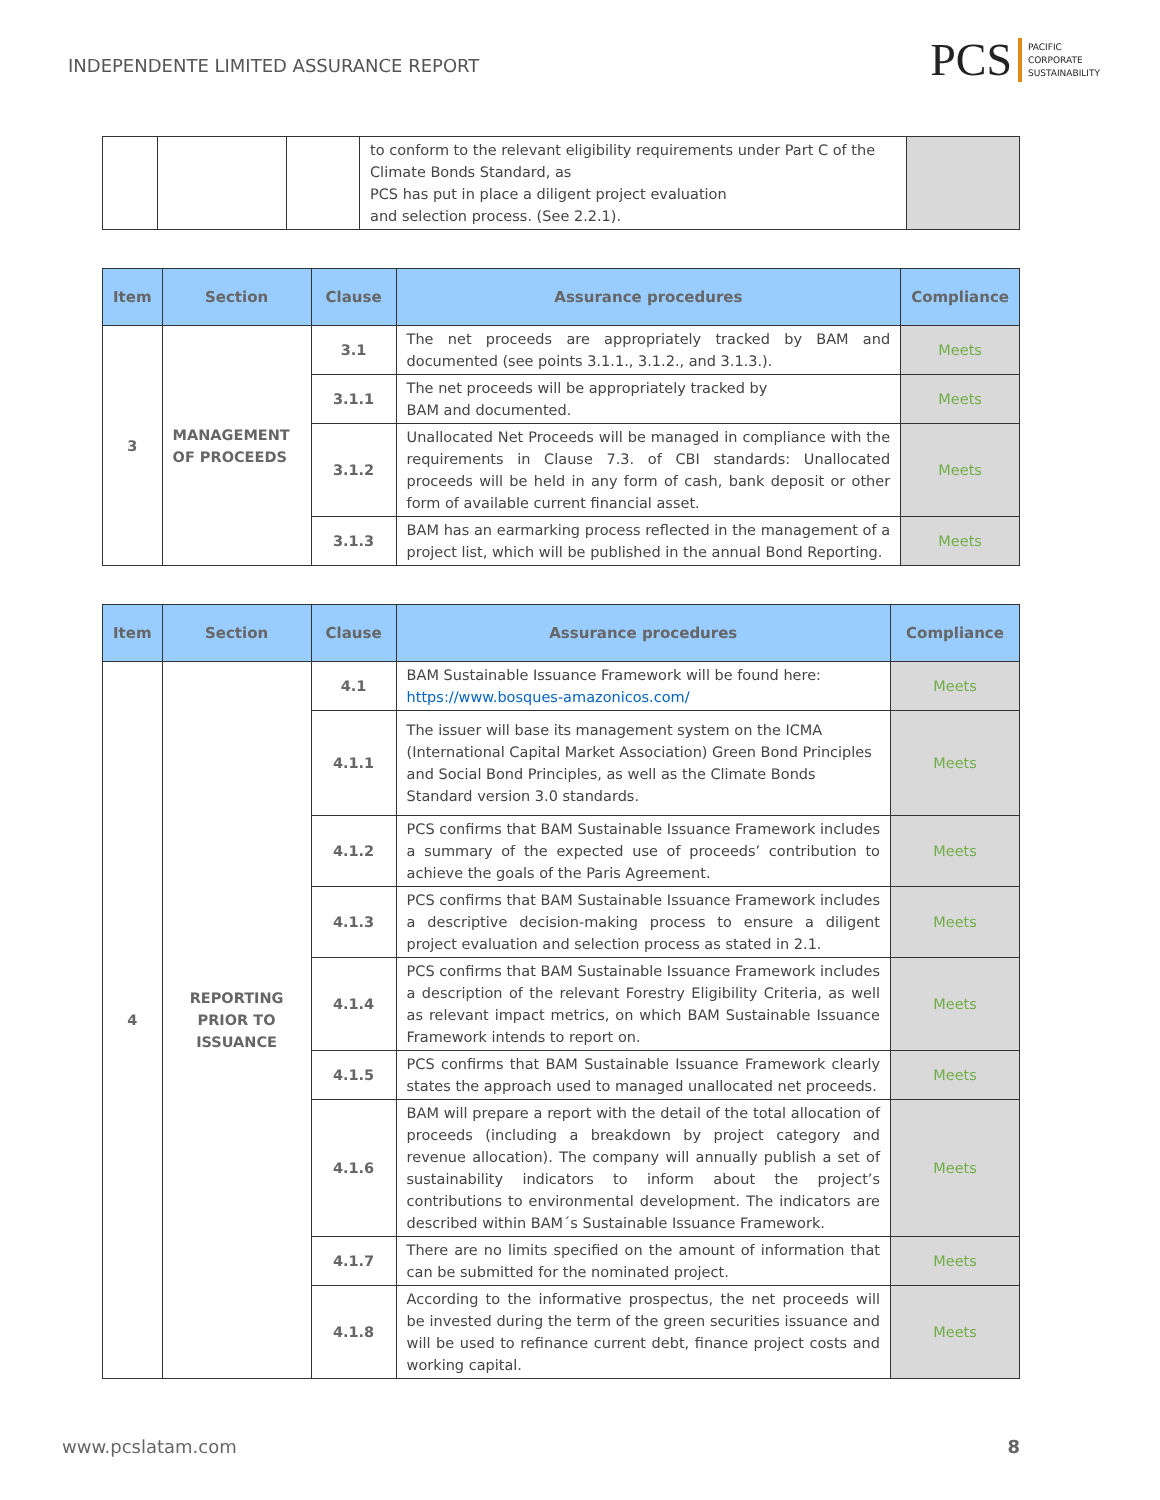INDEPENDENTE LIMITED ASSURANCE REPORT
PCS PACIFIC
CORPORATE
SUSTAINABILITY
| | | | to conform to the relevant eligibility requirements under Part C of the Climate Bonds Standard, as PCS has put in place a diligent project evaluation and selection process. (See 2.2.1). | |
| Item | Section | Clause | Assurance procedures | Compliance |
| --- | --- | --- | --- | --- |
| 3 | MANAGEMENT OF PROCEEDS | 3.1 | The net proceeds are appropriately tracked by BAM and documented (see points 3.1.1., 3.1.2., and 3.1.3.). | Meets |
| | | 3.1.1 | The net proceeds will be appropriately tracked by BAM and documented. | Meets |
| | | 3.1.2 | Unallocated Net Proceeds will be managed in compliance with the requirements in Clause 7.3. of CBI standards: Unallocated proceeds will be held in any form of cash, bank deposit or other form of available current financial asset. | Meets |
| | | 3.1.3 | BAM has an earmarking process reflected in the management of a project list, which will be published in the annual Bond Reporting. | Meets |
| Item | Section | Clause | Assurance procedures | Compliance |
| --- | --- | --- | --- | --- |
| 4 | REPORTING PRIOR TO ISSUANCE | 4.1 | BAM Sustainable Issuance Framework will be found here: https://www.bosques-amazonicos.com/ | Meets |
| | | 4.1.1 | The issuer will base its management system on the ICMA (International Capital Market Association) Green Bond Principles and Social Bond Principles, as well as the Climate Bonds Standard version 3.0 standards. | Meets |
| | | 4.1.2 | PCS confirms that BAM Sustainable Issuance Framework includes a summary of the expected use of proceeds’ contribution to achieve the goals of the Paris Agreement. | Meets |
| | | 4.1.3 | PCS confirms that BAM Sustainable Issuance Framework includes a descriptive decision-making process to ensure a diligent project evaluation and selection process as stated in 2.1. | Meets |
| | | 4.1.4 | PCS confirms that BAM Sustainable Issuance Framework includes a description of the relevant Forestry Eligibility Criteria, as well as relevant impact metrics, on which BAM Sustainable Issuance Framework intends to report on. | Meets |
| | | 4.1.5 | PCS confirms that BAM Sustainable Issuance Framework clearly states the approach used to managed unallocated net proceeds. | Meets |
| | | 4.1.6 | BAM will prepare a report with the detail of the total allocation of proceeds (including a breakdown by project category and revenue allocation). The company will annually publish a set of sustainability indicators to inform about the project’s contributions to environmental development. The indicators are described within BAM´s Sustainable Issuance Framework. | Meets |
| | | 4.1.7 | There are no limits specified on the amount of information that can be submitted for the nominated project. | Meets |
| | | 4.1.8 | According to the informative prospectus, the net proceeds will be invested during the term of the green securities issuance and will be used to refinance current debt, finance project costs and working capital. | Meets |
www.pcslatam.com 8